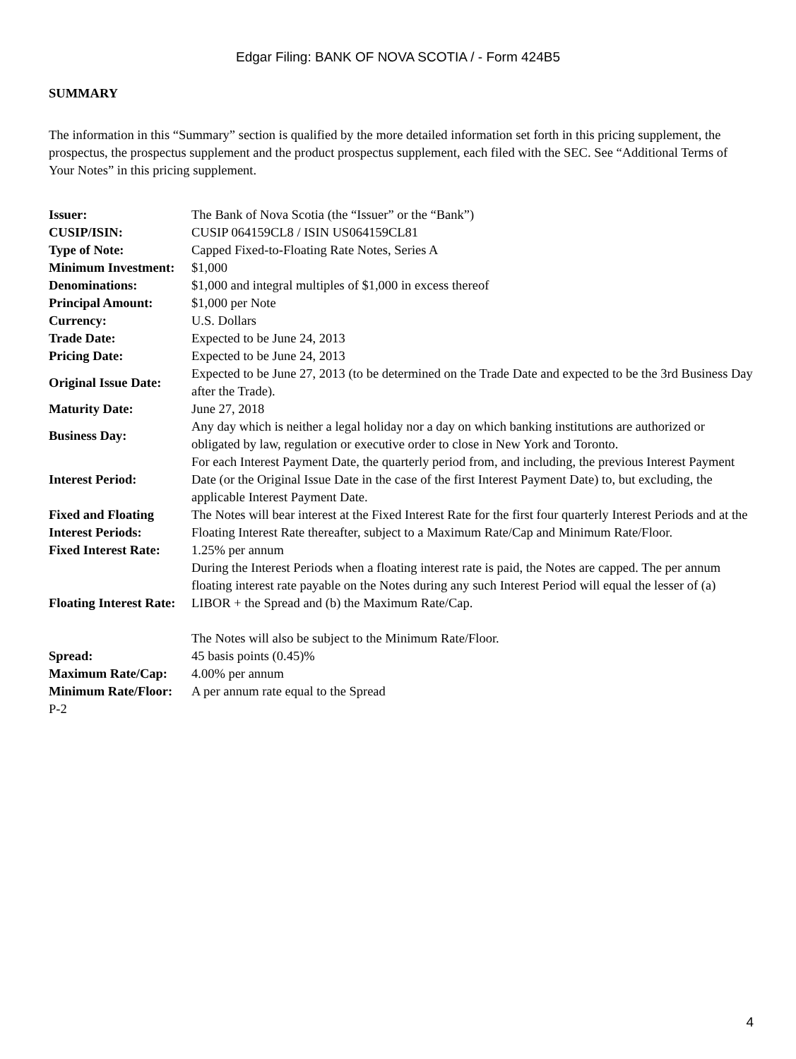Edgar Filing: BANK OF NOVA SCOTIA / - Form 424B5
SUMMARY
The information in this “Summary” section is qualified by the more detailed information set forth in this pricing supplement, the prospectus, the prospectus supplement and the product prospectus supplement, each filed with the SEC. See “Additional Terms of Your Notes” in this pricing supplement.
| Issuer: | The Bank of Nova Scotia (the “Issuer” or the “Bank”) |
| CUSIP/ISIN: | CUSIP 064159CL8 / ISIN US064159CL81 |
| Type of Note: | Capped Fixed-to-Floating Rate Notes, Series A |
| Minimum Investment: | $1,000 |
| Denominations: | $1,000 and integral multiples of $1,000 in excess thereof |
| Principal Amount: | $1,000 per Note |
| Currency: | U.S. Dollars |
| Trade Date: | Expected to be June 24, 2013 |
| Pricing Date: | Expected to be June 24, 2013 |
| Original Issue Date: | Expected to be June 27, 2013 (to be determined on the Trade Date and expected to be the 3rd Business Day after the Trade). |
| Maturity Date: | June 27, 2018 |
| Business Day: | Any day which is neither a legal holiday nor a day on which banking institutions are authorized or obligated by law, regulation or executive order to close in New York and Toronto. |
| Interest Period: | For each Interest Payment Date, the quarterly period from, and including, the previous Interest Payment Date (or the Original Issue Date in the case of the first Interest Payment Date) to, but excluding, the applicable Interest Payment Date. |
| Fixed and Floating Interest Periods: | The Notes will bear interest at the Fixed Interest Rate for the first four quarterly Interest Periods and at the Floating Interest Rate thereafter, subject to a Maximum Rate/Cap and Minimum Rate/Floor. |
| Fixed Interest Rate: | 1.25% per annum |
| Floating Interest Rate: | During the Interest Periods when a floating interest rate is paid, the Notes are capped. The per annum floating interest rate payable on the Notes during any such Interest Period will equal the lesser of (a) LIBOR + the Spread and (b) the Maximum Rate/Cap. The Notes will also be subject to the Minimum Rate/Floor. |
| Spread: | 45 basis points (0.45)% |
| Maximum Rate/Cap: | 4.00% per annum |
| Minimum Rate/Floor: | A per annum rate equal to the Spread |
P-2
4